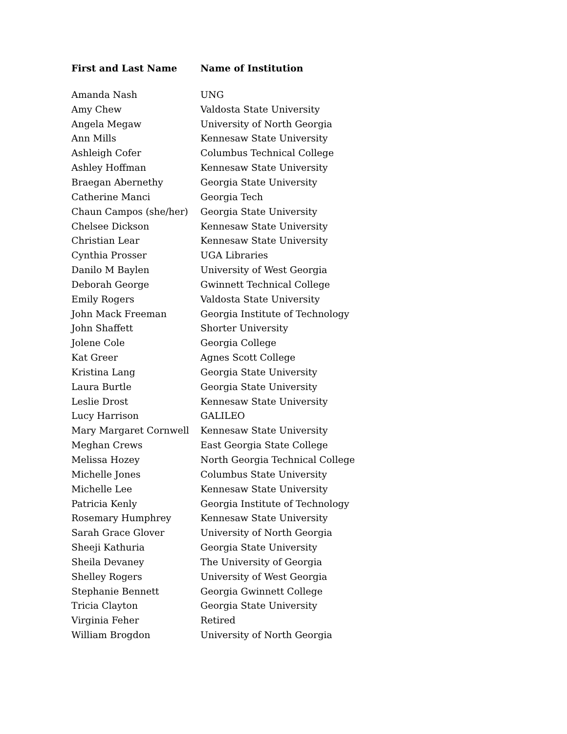| First and Last Name | Name of Institution |
| --- | --- |
| Amanda Nash | UNG |
| Amy Chew | Valdosta State University |
| Angela Megaw | University of North Georgia |
| Ann Mills | Kennesaw State University |
| Ashleigh Cofer | Columbus Technical College |
| Ashley Hoffman | Kennesaw State University |
| Braegan Abernethy | Georgia State University |
| Catherine Manci | Georgia Tech |
| Chaun Campos (she/her) | Georgia State University |
| Chelsee Dickson | Kennesaw State University |
| Christian Lear | Kennesaw State University |
| Cynthia Prosser | UGA Libraries |
| Danilo M Baylen | University of West Georgia |
| Deborah George | Gwinnett Technical College |
| Emily Rogers | Valdosta State University |
| John Mack Freeman | Georgia Institute of Technology |
| John Shaffett | Shorter University |
| Jolene Cole | Georgia College |
| Kat Greer | Agnes Scott College |
| Kristina Lang | Georgia State University |
| Laura Burtle | Georgia State University |
| Leslie Drost | Kennesaw State University |
| Lucy Harrison | GALILEO |
| Mary Margaret Cornwell | Kennesaw State University |
| Meghan Crews | East Georgia State College |
| Melissa Hozey | North Georgia Technical College |
| Michelle Jones | Columbus State University |
| Michelle Lee | Kennesaw State University |
| Patricia Kenly | Georgia Institute of Technology |
| Rosemary Humphrey | Kennesaw State University |
| Sarah Grace Glover | University of North Georgia |
| Sheeji Kathuria | Georgia State University |
| Sheila Devaney | The University of Georgia |
| Shelley Rogers | University of West Georgia |
| Stephanie Bennett | Georgia Gwinnett College |
| Tricia Clayton | Georgia State University |
| Virginia Feher | Retired |
| William Brogdon | University of North Georgia |